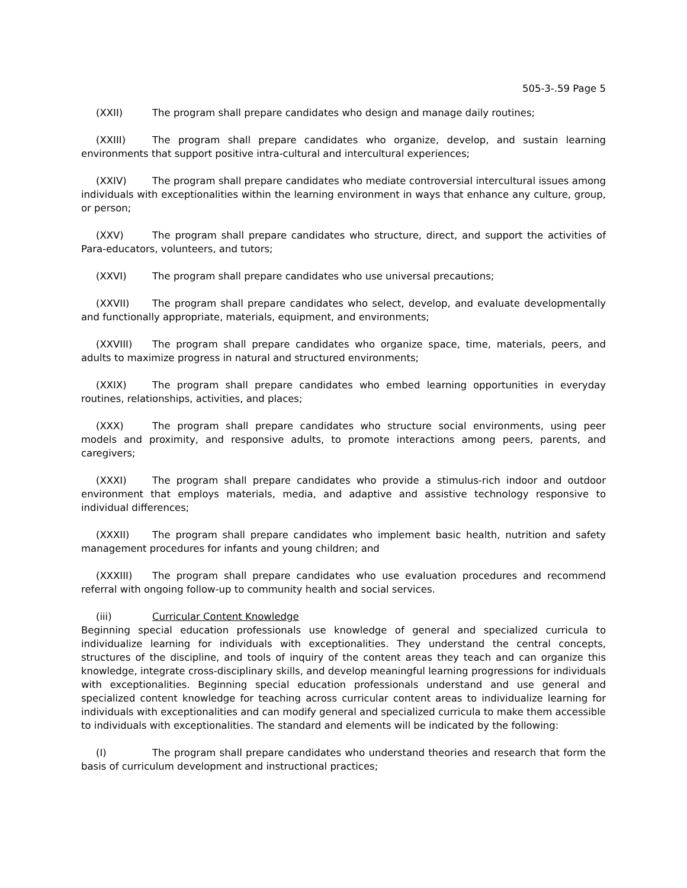505-3-.59 Page 5
(XXII) The program shall prepare candidates who design and manage daily routines;
(XXIII) The program shall prepare candidates who organize, develop, and sustain learning environments that support positive intra-cultural and intercultural experiences;
(XXIV) The program shall prepare candidates who mediate controversial intercultural issues among individuals with exceptionalities within the learning environment in ways that enhance any culture, group, or person;
(XXV) The program shall prepare candidates who structure, direct, and support the activities of Para-educators, volunteers, and tutors;
(XXVI) The program shall prepare candidates who use universal precautions;
(XXVII) The program shall prepare candidates who select, develop, and evaluate developmentally and functionally appropriate, materials, equipment, and environments;
(XXVIII) The program shall prepare candidates who organize space, time, materials, peers, and adults to maximize progress in natural and structured environments;
(XXIX) The program shall prepare candidates who embed learning opportunities in everyday routines, relationships, activities, and places;
(XXX) The program shall prepare candidates who structure social environments, using peer models and proximity, and responsive adults, to promote interactions among peers, parents, and caregivers;
(XXXI) The program shall prepare candidates who provide a stimulus-rich indoor and outdoor environment that employs materials, media, and adaptive and assistive technology responsive to individual differences;
(XXXII) The program shall prepare candidates who implement basic health, nutrition and safety management procedures for infants and young children; and
(XXXIII) The program shall prepare candidates who use evaluation procedures and recommend referral with ongoing follow-up to community health and social services.
(iii) Curricular Content Knowledge
Beginning special education professionals use knowledge of general and specialized curricula to individualize learning for individuals with exceptionalities. They understand the central concepts, structures of the discipline, and tools of inquiry of the content areas they teach and can organize this knowledge, integrate cross-disciplinary skills, and develop meaningful learning progressions for individuals with exceptionalities. Beginning special education professionals understand and use general and specialized content knowledge for teaching across curricular content areas to individualize learning for individuals with exceptionalities and can modify general and specialized curricula to make them accessible to individuals with exceptionalities. The standard and elements will be indicated by the following:
(I) The program shall prepare candidates who understand theories and research that form the basis of curriculum development and instructional practices;